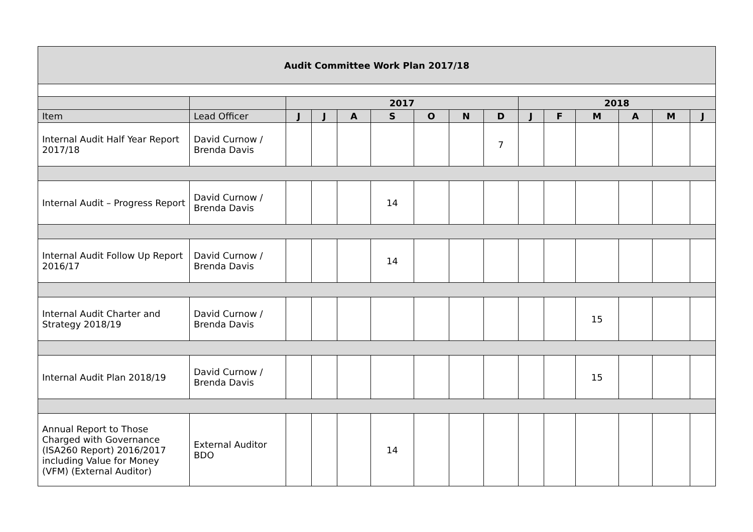| Audit Committee Work Plan 2017/18 | | | | | | | | | | | | | | |
| --- | --- | --- | --- | --- | --- | --- | --- | --- | --- | --- | --- | --- | --- | --- |
| | | 2017 | | | | | | | 2018 | | | | | |
| Item | Lead Officer | J | J | A | S | O | N | D | J | F | M | A | M | J |
| Internal Audit Half Year Report 2017/18 | David Curnow / Brenda Davis | | | | | | | 7 | | | | | | |
| Internal Audit – Progress Report | David Curnow / Brenda Davis | | | | 14 | | | | | | | | | |
| Internal Audit Follow Up Report 2016/17 | David Curnow / Brenda Davis | | | | 14 | | | | | | | | | |
| Internal Audit Charter and Strategy 2018/19 | David Curnow / Brenda Davis | | | | | | | | | | 15 | | | |
| Internal Audit Plan 2018/19 | David Curnow / Brenda Davis | | | | | | | | | | 15 | | | |
| Annual Report to Those Charged with Governance (ISA260 Report) 2016/2017 including Value for Money (VFM) (External Auditor) | External Auditor BDO | | | | 14 | | | | | | | | | |